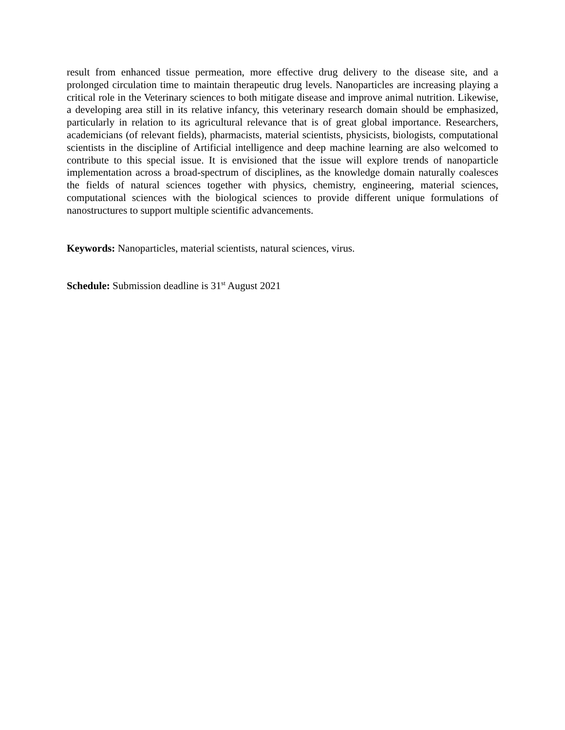result from enhanced tissue permeation, more effective drug delivery to the disease site, and a prolonged circulation time to maintain therapeutic drug levels. Nanoparticles are increasing playing a critical role in the Veterinary sciences to both mitigate disease and improve animal nutrition. Likewise, a developing area still in its relative infancy, this veterinary research domain should be emphasized, particularly in relation to its agricultural relevance that is of great global importance. Researchers, academicians (of relevant fields), pharmacists, material scientists, physicists, biologists, computational scientists in the discipline of Artificial intelligence and deep machine learning are also welcomed to contribute to this special issue. It is envisioned that the issue will explore trends of nanoparticle implementation across a broad-spectrum of disciplines, as the knowledge domain naturally coalesces the fields of natural sciences together with physics, chemistry, engineering, material sciences, computational sciences with the biological sciences to provide different unique formulations of nanostructures to support multiple scientific advancements.
Keywords: Nanoparticles, material scientists, natural sciences, virus.
Schedule: Submission deadline is 31<sup>st</sup> August 2021